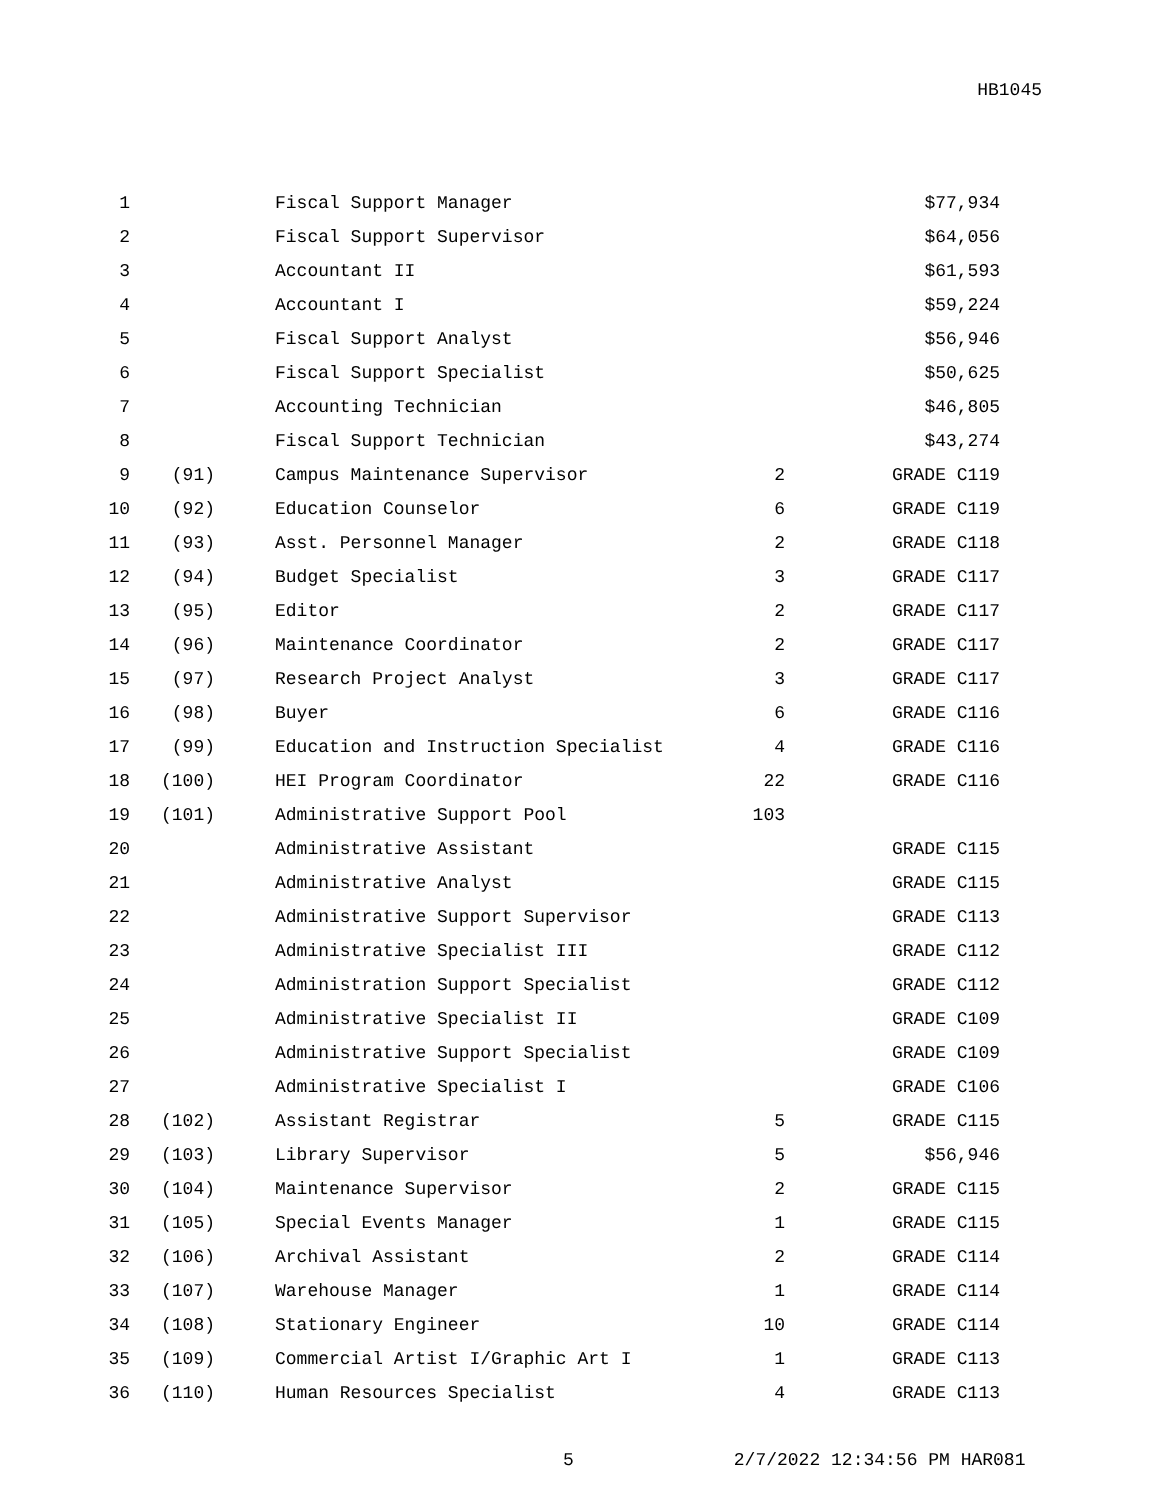HB1045
| 1 | | Fiscal Support Manager | | $77,934 |
| 2 | | Fiscal Support Supervisor | | $64,056 |
| 3 | | Accountant II | | $61,593 |
| 4 | | Accountant I | | $59,224 |
| 5 | | Fiscal Support Analyst | | $56,946 |
| 6 | | Fiscal Support Specialist | | $50,625 |
| 7 | | Accounting Technician | | $46,805 |
| 8 | | Fiscal Support Technician | | $43,274 |
| 9 | (91) | Campus Maintenance Supervisor | 2 | GRADE C119 |
| 10 | (92) | Education Counselor | 6 | GRADE C119 |
| 11 | (93) | Asst. Personnel Manager | 2 | GRADE C118 |
| 12 | (94) | Budget Specialist | 3 | GRADE C117 |
| 13 | (95) | Editor | 2 | GRADE C117 |
| 14 | (96) | Maintenance Coordinator | 2 | GRADE C117 |
| 15 | (97) | Research Project Analyst | 3 | GRADE C117 |
| 16 | (98) | Buyer | 6 | GRADE C116 |
| 17 | (99) | Education and Instruction Specialist | 4 | GRADE C116 |
| 18 | (100) | HEI Program Coordinator | 22 | GRADE C116 |
| 19 | (101) | Administrative Support Pool | 103 | |
| 20 | | Administrative Assistant | | GRADE C115 |
| 21 | | Administrative Analyst | | GRADE C115 |
| 22 | | Administrative Support Supervisor | | GRADE C113 |
| 23 | | Administrative Specialist III | | GRADE C112 |
| 24 | | Administration Support Specialist | | GRADE C112 |
| 25 | | Administrative Specialist II | | GRADE C109 |
| 26 | | Administrative Support Specialist | | GRADE C109 |
| 27 | | Administrative Specialist I | | GRADE C106 |
| 28 | (102) | Assistant Registrar | 5 | GRADE C115 |
| 29 | (103) | Library Supervisor | 5 | $56,946 |
| 30 | (104) | Maintenance Supervisor | 2 | GRADE C115 |
| 31 | (105) | Special Events Manager | 1 | GRADE C115 |
| 32 | (106) | Archival Assistant | 2 | GRADE C114 |
| 33 | (107) | Warehouse Manager | 1 | GRADE C114 |
| 34 | (108) | Stationary Engineer | 10 | GRADE C114 |
| 35 | (109) | Commercial Artist I/Graphic Art I | 1 | GRADE C113 |
| 36 | (110) | Human Resources Specialist | 4 | GRADE C113 |
5 2/7/2022 12:34:56 PM HAR081